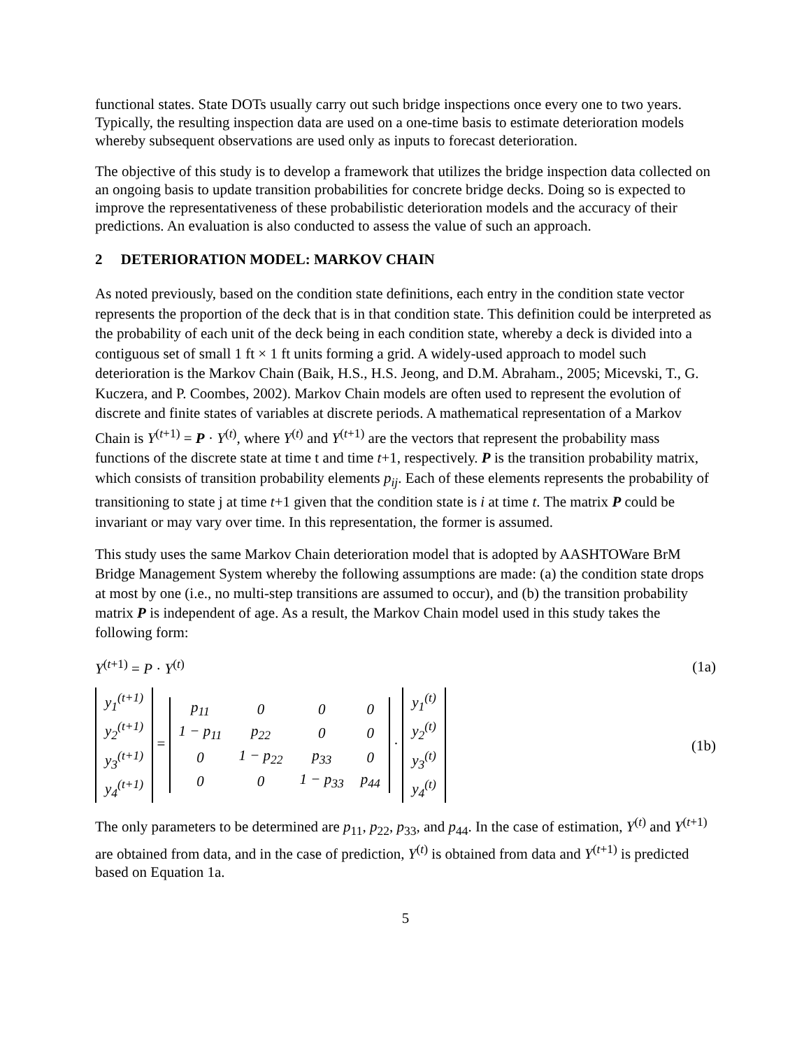functional states. State DOTs usually carry out such bridge inspections once every one to two years. Typically, the resulting inspection data are used on a one-time basis to estimate deterioration models whereby subsequent observations are used only as inputs to forecast deterioration.
The objective of this study is to develop a framework that utilizes the bridge inspection data collected on an ongoing basis to update transition probabilities for concrete bridge decks. Doing so is expected to improve the representativeness of these probabilistic deterioration models and the accuracy of their predictions. An evaluation is also conducted to assess the value of such an approach.
2 DETERIORATION MODEL: MARKOV CHAIN
As noted previously, based on the condition state definitions, each entry in the condition state vector represents the proportion of the deck that is in that condition state. This definition could be interpreted as the probability of each unit of the deck being in each condition state, whereby a deck is divided into a contiguous set of small 1 ft × 1 ft units forming a grid. A widely-used approach to model such deterioration is the Markov Chain (Baik, H.S., H.S. Jeong, and D.M. Abraham., 2005; Micevski, T., G. Kuczera, and P. Coombes, 2002). Markov Chain models are often used to represent the evolution of discrete and finite states of variables at discrete periods. A mathematical representation of a Markov Chain is Y<sup>(t+1)</sup> = P · Y<sup>(t)</sup>, where Y<sup>(t)</sup> and Y<sup>(t+1)</sup> are the vectors that represent the probability mass functions of the discrete state at time t and time t+1, respectively. P is the transition probability matrix, which consists of transition probability elements p<sub>ij</sub>. Each of these elements represents the probability of transitioning to state j at time t+1 given that the condition state is i at time t. The matrix P could be invariant or may vary over time. In this representation, the former is assumed.
This study uses the same Markov Chain deterioration model that is adopted by AASHTOWare BrM Bridge Management System whereby the following assumptions are made: (a) the condition state drops at most by one (i.e., no multi-step transitions are assumed to occur), and (b) the transition probability matrix P is independent of age. As a result, the Markov Chain model used in this study takes the following form:
Y<sup>(t+1)</sup> = P · Y<sup>(t)</sup> (1a)
| y<sub>1</sub><sup>(t+1)</sup> |
| y<sub>2</sub><sup>(t+1)</sup> |
| y<sub>3</sub><sup>(t+1)</sup> |
| y<sub>4</sub><sup>(t+1)</sup> |
=
| p<sub>11</sub> | 0 | 0 | 0 |
| 1 − p<sub>11</sub> | p<sub>22</sub> | 0 | 0 |
| 0 | 1 − p<sub>22</sub> | p<sub>33</sub> | 0 |
| 0 | 0 | 1 − p<sub>33</sub> | p<sub>44</sub> |
·
| y<sub>1</sub><sup>(t)</sup> |
| y<sub>2</sub><sup>(t)</sup> |
| y<sub>3</sub><sup>(t)</sup> |
| y<sub>4</sub><sup>(t)</sup> |
(1b)
The only parameters to be determined are p<sub>11</sub>, p<sub>22</sub>, p<sub>33</sub>, and p<sub>44</sub>. In the case of estimation, Y<sup>(t)</sup> and Y<sup>(t+1)</sup> are obtained from data, and in the case of prediction, Y<sup>(t)</sup> is obtained from data and Y<sup>(t+1)</sup> is predicted based on Equation 1a.
5